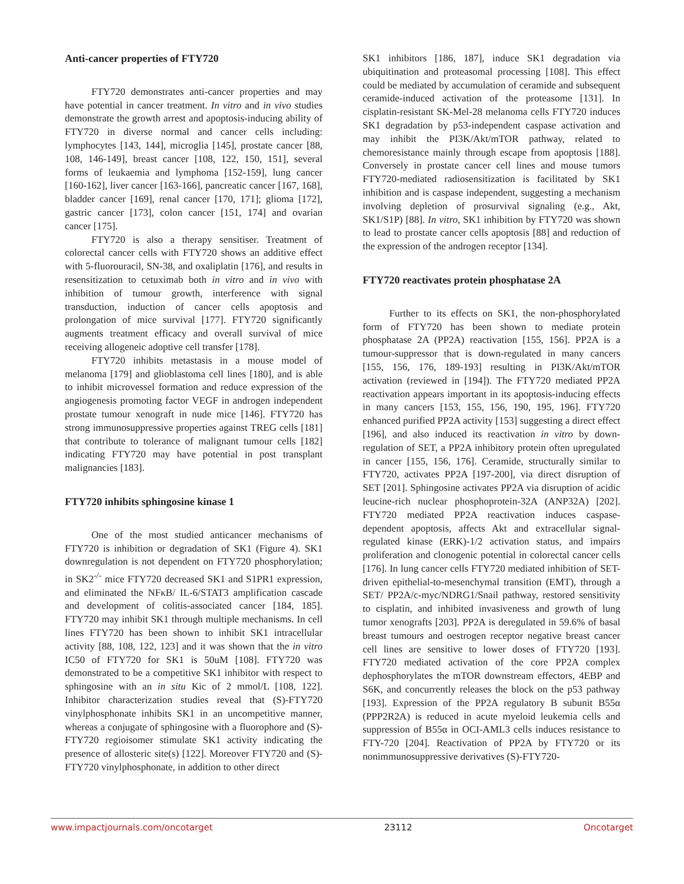Anti-cancer properties of FTY720
FTY720 demonstrates anti-cancer properties and may have potential in cancer treatment. In vitro and in vivo studies demonstrate the growth arrest and apoptosis-inducing ability of FTY720 in diverse normal and cancer cells including: lymphocytes [143, 144], microglia [145], prostate cancer [88, 108, 146-149], breast cancer [108, 122, 150, 151], several forms of leukaemia and lymphoma [152-159], lung cancer [160-162], liver cancer [163-166], pancreatic cancer [167, 168], bladder cancer [169], renal cancer [170, 171]; glioma [172], gastric cancer [173], colon cancer [151, 174] and ovarian cancer [175].
FTY720 is also a therapy sensitiser. Treatment of colorectal cancer cells with FTY720 shows an additive effect with 5-fluorouracil, SN-38, and oxaliplatin [176], and results in resensitization to cetuximab both in vitro and in vivo with inhibition of tumour growth, interference with signal transduction, induction of cancer cells apoptosis and prolongation of mice survival [177]. FTY720 significantly augments treatment efficacy and overall survival of mice receiving allogeneic adoptive cell transfer [178].
FTY720 inhibits metastasis in a mouse model of melanoma [179] and glioblastoma cell lines [180], and is able to inhibit microvessel formation and reduce expression of the angiogenesis promoting factor VEGF in androgen independent prostate tumour xenograft in nude mice [146]. FTY720 has strong immunosuppressive properties against TREG cells [181] that contribute to tolerance of malignant tumour cells [182] indicating FTY720 may have potential in post transplant malignancies [183].
FTY720 inhibits sphingosine kinase 1
One of the most studied anticancer mechanisms of FTY720 is inhibition or degradation of SK1 (Figure 4). SK1 downregulation is not dependent on FTY720 phosphorylation; in SK2<sup>-/-</sup> mice FTY720 decreased SK1 and S1PR1 expression, and eliminated the NFκB/ IL-6/STAT3 amplification cascade and development of colitis-associated cancer [184, 185]. FTY720 may inhibit SK1 through multiple mechanisms. In cell lines FTY720 has been shown to inhibit SK1 intracellular activity [88, 108, 122, 123] and it was shown that the in vitro IC50 of FTY720 for SK1 is 50uM [108]. FTY720 was demonstrated to be a competitive SK1 inhibitor with respect to sphingosine with an in situ Kic of 2 mmol/L [108, 122]. Inhibitor characterization studies reveal that (S)-FTY720 vinylphosphonate inhibits SK1 in an uncompetitive manner, whereas a conjugate of sphingosine with a fluorophore and (S)-FTY720 regioisomer stimulate SK1 activity indicating the presence of allosteric site(s) [122]. Moreover FTY720 and (S)-FTY720 vinylphosphonate, in addition to other direct
SK1 inhibitors [186, 187], induce SK1 degradation via ubiquitination and proteasomal processing [108]. This effect could be mediated by accumulation of ceramide and subsequent ceramide-induced activation of the proteasome [131]. In cisplatin-resistant SK-Mel-28 melanoma cells FTY720 induces SK1 degradation by p53-independent caspase activation and may inhibit the PI3K/Akt/mTOR pathway, related to chemoresistance mainly through escape from apoptosis [188]. Conversely in prostate cancer cell lines and mouse tumors FTY720-mediated radiosensitization is facilitated by SK1 inhibition and is caspase independent, suggesting a mechanism involving depletion of prosurvival signaling (e.g., Akt, SK1/S1P) [88]. In vitro, SK1 inhibition by FTY720 was shown to lead to prostate cancer cells apoptosis [88] and reduction of the expression of the androgen receptor [134].
FTY720 reactivates protein phosphatase 2A
Further to its effects on SK1, the non-phosphorylated form of FTY720 has been shown to mediate protein phosphatase 2A (PP2A) reactivation [155, 156]. PP2A is a tumour-suppressor that is down-regulated in many cancers [155, 156, 176, 189-193] resulting in PI3K/Akt/mTOR activation (reviewed in [194]). The FTY720 mediated PP2A reactivation appears important in its apoptosis-inducing effects in many cancers [153, 155, 156, 190, 195, 196]. FTY720 enhanced purified PP2A activity [153] suggesting a direct effect [196], and also induced its reactivation in vitro by down-regulation of SET, a PP2A inhibitory protein often upregulated in cancer [155, 156, 176]. Ceramide, structurally similar to FTY720, activates PP2A [197-200], via direct disruption of SET [201]. Sphingosine activates PP2A via disruption of acidic leucine-rich nuclear phosphoprotein-32A (ANP32A) [202]. FTY720 mediated PP2A reactivation induces caspase-dependent apoptosis, affects Akt and extracellular signal-regulated kinase (ERK)-1/2 activation status, and impairs proliferation and clonogenic potential in colorectal cancer cells [176]. In lung cancer cells FTY720 mediated inhibition of SET-driven epithelial-to-mesenchymal transition (EMT), through a SET/ PP2A/c-myc/NDRG1/Snail pathway, restored sensitivity to cisplatin, and inhibited invasiveness and growth of lung tumor xenografts [203]. PP2A is deregulated in 59.6% of basal breast tumours and oestrogen receptor negative breast cancer cell lines are sensitive to lower doses of FTY720 [193]. FTY720 mediated activation of the core PP2A complex dephosphorylates the mTOR downstream effectors, 4EBP and S6K, and concurrently releases the block on the p53 pathway [193]. Expression of the PP2A regulatory B subunit B55α (PPP2R2A) is reduced in acute myeloid leukemia cells and suppression of B55α in OCI-AML3 cells induces resistance to FTY-720 [204]. Reactivation of PP2A by FTY720 or its nonimmunosuppressive derivatives (S)-FTY720-
www.impactjournals.com/oncotarget 23112 Oncotarget